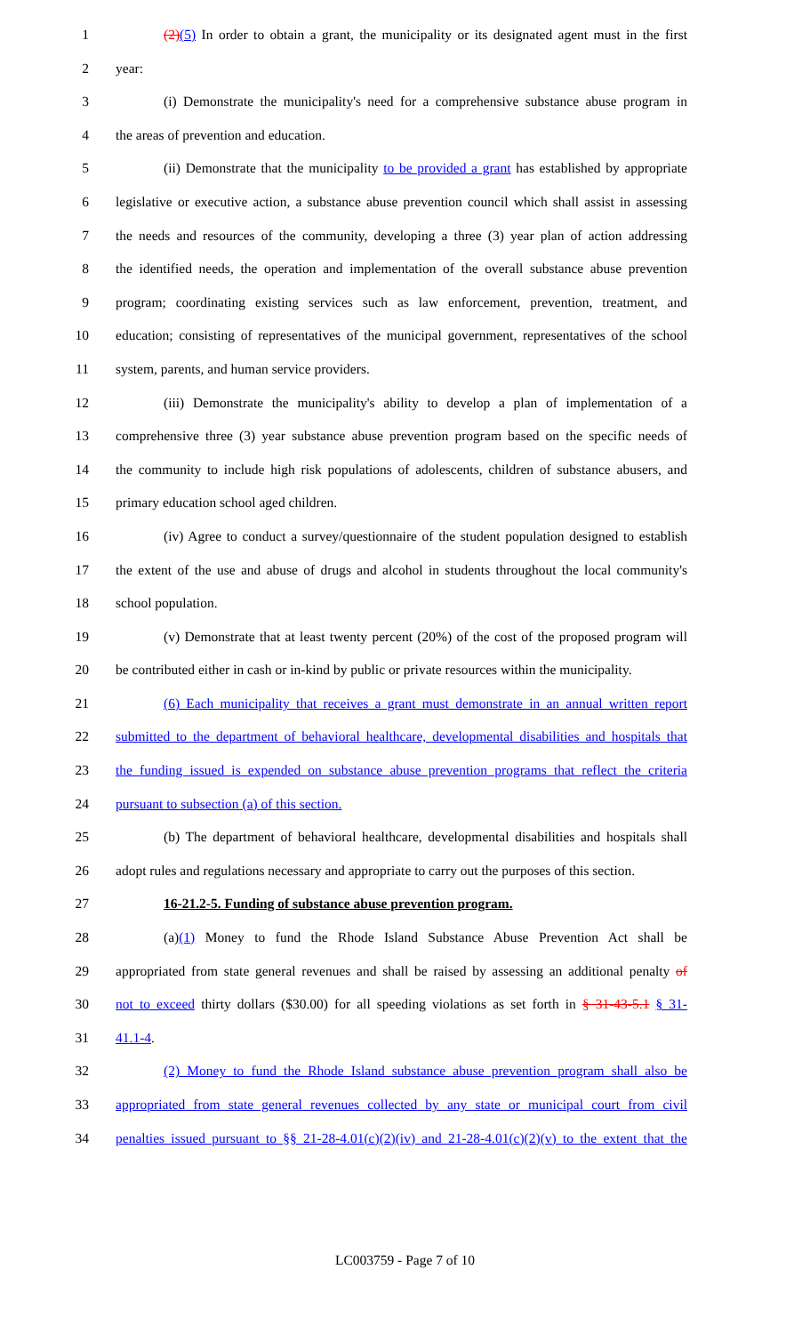1 (2)(5) In order to obtain a grant, the municipality or its designated agent must in the first
2 year:
3 (i) Demonstrate the municipality's need for a comprehensive substance abuse program in
4 the areas of prevention and education.
5 (ii) Demonstrate that the municipality to be provided a grant has established by appropriate
6 legislative or executive action, a substance abuse prevention council which shall assist in assessing
7 the needs and resources of the community, developing a three (3) year plan of action addressing
8 the identified needs, the operation and implementation of the overall substance abuse prevention
9 program; coordinating existing services such as law enforcement, prevention, treatment, and
10 education; consisting of representatives of the municipal government, representatives of the school
11 system, parents, and human service providers.
12 (iii) Demonstrate the municipality's ability to develop a plan of implementation of a
13 comprehensive three (3) year substance abuse prevention program based on the specific needs of
14 the community to include high risk populations of adolescents, children of substance abusers, and
15 primary education school aged children.
16 (iv) Agree to conduct a survey/questionnaire of the student population designed to establish
17 the extent of the use and abuse of drugs and alcohol in students throughout the local community's
18 school population.
19 (v) Demonstrate that at least twenty percent (20%) of the cost of the proposed program will
20 be contributed either in cash or in-kind by public or private resources within the municipality.
21 (6) Each municipality that receives a grant must demonstrate in an annual written report
22 submitted to the department of behavioral healthcare, developmental disabilities and hospitals that
23 the funding issued is expended on substance abuse prevention programs that reflect the criteria
24 pursuant to subsection (a) of this section.
25 (b) The department of behavioral healthcare, developmental disabilities and hospitals shall
26 adopt rules and regulations necessary and appropriate to carry out the purposes of this section.
27 16-21.2-5. Funding of substance abuse prevention program.
28 (a)(1) Money to fund the Rhode Island Substance Abuse Prevention Act shall be
29 appropriated from state general revenues and shall be raised by assessing an additional penalty of
30 not to exceed thirty dollars ($30.00) for all speeding violations as set forth in § 31-43-5.1 § 31-
31 41.1-4.
32 (2) Money to fund the Rhode Island substance abuse prevention program shall also be
33 appropriated from state general revenues collected by any state or municipal court from civil
34 penalties issued pursuant to §§ 21-28-4.01(c)(2)(iv) and 21-28-4.01(c)(2)(v) to the extent that the
LC003759 - Page 7 of 10